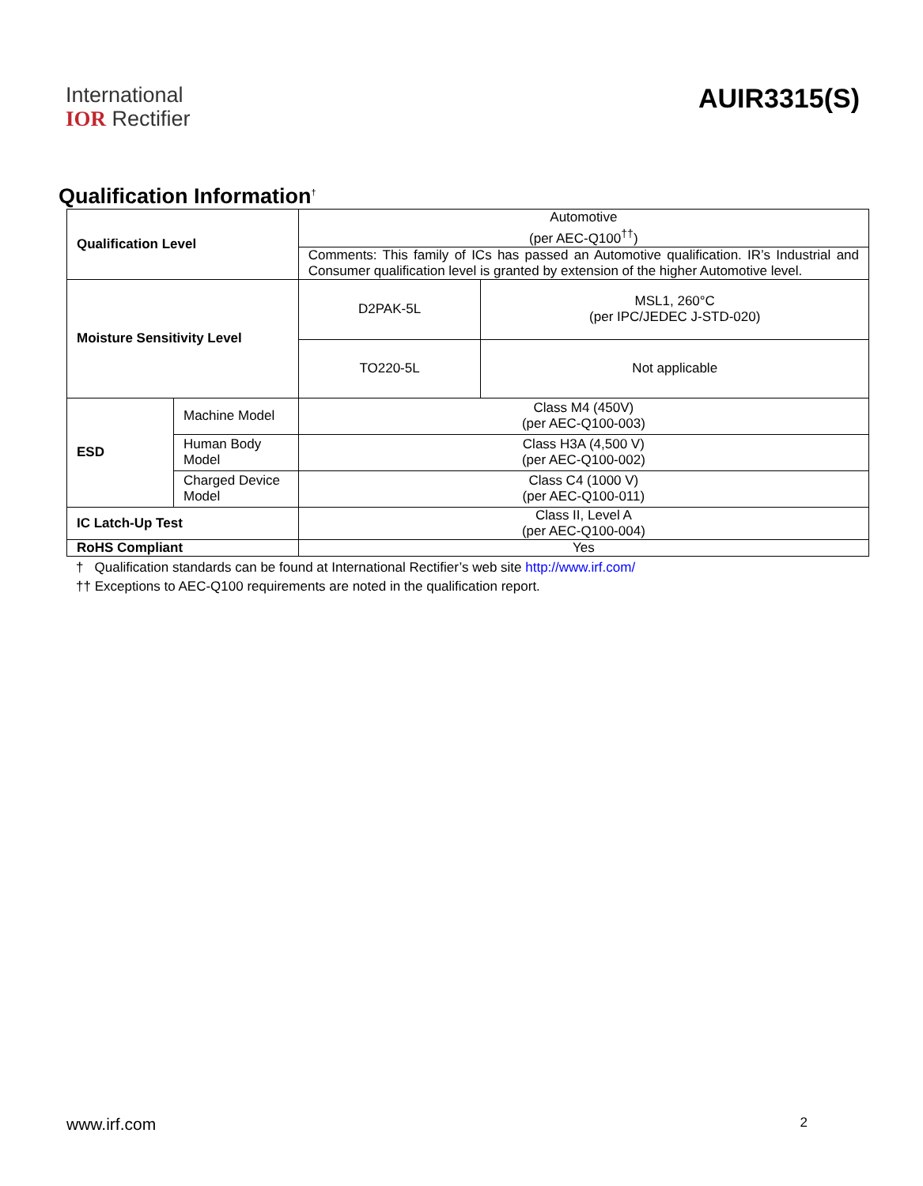International
IOR Rectifier
AUIR3315(S)
Qualification Information<sup>†</sup>
| Qualification Level | | Automotive (per AEC-Q100<sup>††</sup>) | |
| | | Comments: This family of ICs has passed an Automotive qualification. IR’s Industrial and Consumer qualification level is granted by extension of the higher Automotive level. | |
| Moisture Sensitivity Level | | D2PAK-5L | MSL1, 260°C (per IPC/JEDEC J-STD-020) |
| | | TO220-5L | Not applicable |
| ESD | Machine Model | Class M4 (450V) (per AEC-Q100-003) | |
| | Human Body Model | Class H3A (4,500 V) (per AEC-Q100-002) | |
| | Charged Device Model | Class C4 (1000 V) (per AEC-Q100-011) | |
| IC Latch-Up Test | | Class II, Level A (per AEC-Q100-004) | |
| RoHS Compliant | | Yes | |
† Qualification standards can be found at International Rectifier’s web site http://www.irf.com/
†† Exceptions to AEC-Q100 requirements are noted in the qualification report.
www.irf.com 2